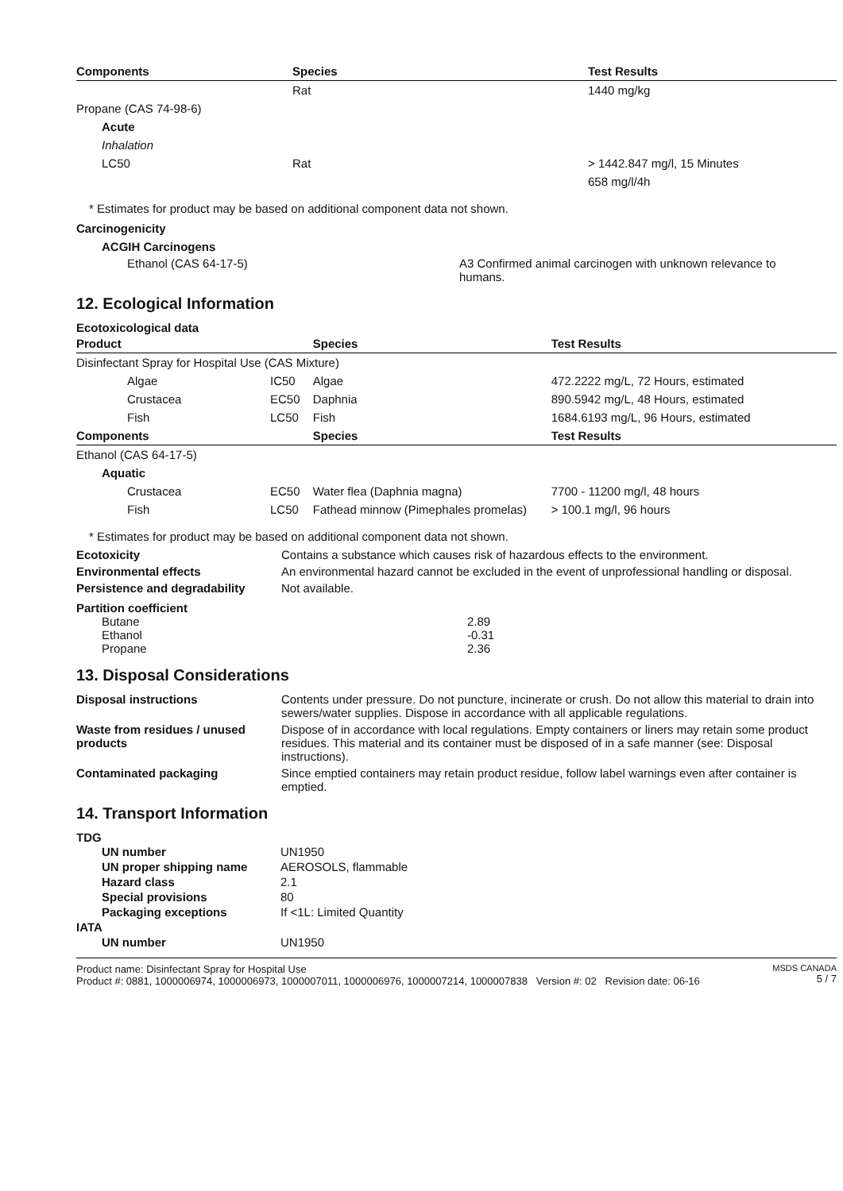| Components | Species | Test Results |
| --- | --- | --- |
| | Rat | 1440 mg/kg |
| Propane (CAS 74-98-6) | | |
| Acute | | |
| Inhalation | | |
| LC50 | Rat | > 1442.847 mg/l, 15 Minutes |
| | | 658 mg/l/4h |
* Estimates for product may be based on additional component data not shown.
Carcinogenicity
ACGIH Carcinogens
Ethanol (CAS 64-17-5) A3 Confirmed animal carcinogen with unknown relevance to humans.
12. Ecological Information
Ecotoxicological data
| Product | | Species | Test Results |
| --- | --- | --- | --- |
| Disinfectant Spray for Hospital Use (CAS Mixture) | | | |
| Algae | IC50 | Algae | 472.2222 mg/L, 72 Hours, estimated |
| Crustacea | EC50 | Daphnia | 890.5942 mg/L, 48 Hours, estimated |
| Fish | LC50 | Fish | 1684.6193 mg/L, 96 Hours, estimated |
| Components | | Species | Test Results |
| Ethanol (CAS 64-17-5) | | | |
| Aquatic | | | |
| Crustacea | EC50 | Water flea (Daphnia magna) | 7700 - 11200 mg/l, 48 hours |
| Fish | LC50 | Fathead minnow (Pimephales promelas) | > 100.1 mg/l, 96 hours |
* Estimates for product may be based on additional component data not shown.
Ecotoxicity Contains a substance which causes risk of hazardous effects to the environment.
Environmental effects An environmental hazard cannot be excluded in the event of unprofessional handling or disposal.
Persistence and degradability
Not available.
Partition coefficient
| Butane | 2.89 |
| Ethanol | -0.31 |
| Propane | 2.36 |
13. Disposal Considerations
Disposal instructions Contents under pressure. Do not puncture, incinerate or crush. Do not allow this material to drain into sewers/water supplies. Dispose in accordance with all applicable regulations.
Waste from residues / unused products
Dispose of in accordance with local regulations. Empty containers or liners may retain some product residues. This material and its container must be disposed of in a safe manner (see: Disposal instructions).
Contaminated packaging Since emptied containers may retain product residue, follow label warnings even after container is emptied.
14. Transport Information
TDG
| UN number | UN1950 |
| UN proper shipping name | AEROSOLS, flammable |
| Hazard class | 2.1 |
| Special provisions | 80 |
| Packaging exceptions | If <1L: Limited Quantity |
| IATA | |
| UN number | UN1950 |
Product name: Disinfectant Spray for Hospital Use
Product #: 0881, 1000006974, 1000006973, 1000007011, 1000006976, 1000007214, 1000007838 Version #: 02 Revision date: 06-16
MSDS CANADA
5 / 7